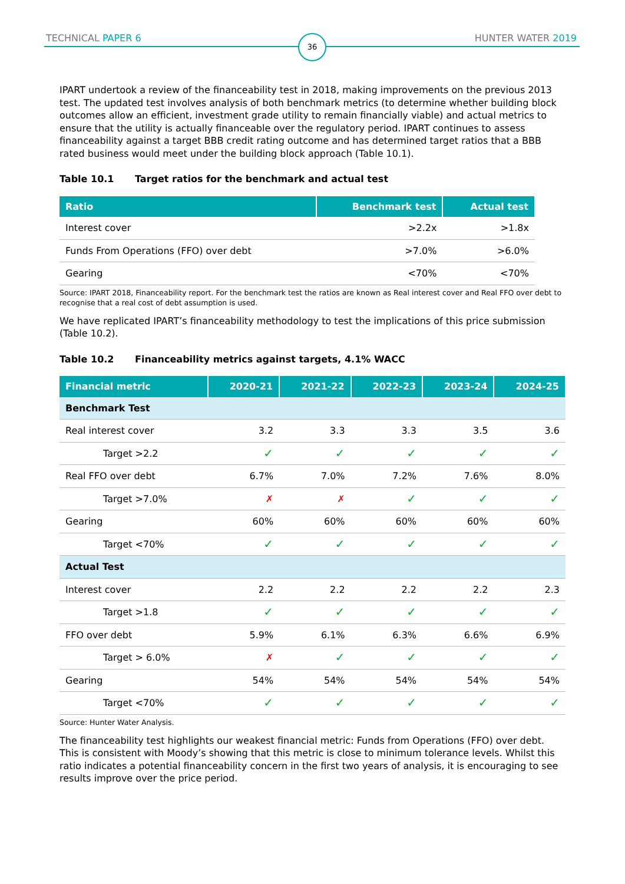TECHNICAL PAPER 6 36 HUNTER WATER 2019
IPART undertook a review of the financeability test in 2018, making improvements on the previous 2013 test. The updated test involves analysis of both benchmark metrics (to determine whether building block outcomes allow an efficient, investment grade utility to remain financially viable) and actual metrics to ensure that the utility is actually financeable over the regulatory period. IPART continues to assess financeability against a target BBB credit rating outcome and has determined target ratios that a BBB rated business would meet under the building block approach (Table 10.1).
Table 10.1 Target ratios for the benchmark and actual test
| Ratio | Benchmark test | Actual test |
| --- | --- | --- |
| Interest cover | >2.2x | >1.8x |
| Funds From Operations (FFO) over debt | >7.0% | >6.0% |
| Gearing | <70% | <70% |
Source: IPART 2018, Financeability report. For the benchmark test the ratios are known as Real interest cover and Real FFO over debt to recognise that a real cost of debt assumption is used.
We have replicated IPART’s financeability methodology to test the implications of this price submission (Table 10.2).
Table 10.2 Financeability metrics against targets, 4.1% WACC
| Financial metric | 2020-21 | 2021-22 | 2022-23 | 2023-24 | 2024-25 |
| --- | --- | --- | --- | --- | --- |
| Benchmark Test | | | | | |
| Real interest cover | 3.2 | 3.3 | 3.3 | 3.5 | 3.6 |
| Target >2.2 | ✓ | ✓ | ✓ | ✓ | ✓ |
| Real FFO over debt | 6.7% | 7.0% | 7.2% | 7.6% | 8.0% |
| Target >7.0% | ✗ | ✗ | ✓ | ✓ | ✓ |
| Gearing | 60% | 60% | 60% | 60% | 60% |
| Target <70% | ✓ | ✓ | ✓ | ✓ | ✓ |
| Actual Test | | | | | |
| Interest cover | 2.2 | 2.2 | 2.2 | 2.2 | 2.3 |
| Target >1.8 | ✓ | ✓ | ✓ | ✓ | ✓ |
| FFO over debt | 5.9% | 6.1% | 6.3% | 6.6% | 6.9% |
| Target > 6.0% | ✗ | ✓ | ✓ | ✓ | ✓ |
| Gearing | 54% | 54% | 54% | 54% | 54% |
| Target <70% | ✓ | ✓ | ✓ | ✓ | ✓ |
Source: Hunter Water Analysis.
The financeability test highlights our weakest financial metric: Funds from Operations (FFO) over debt. This is consistent with Moody’s showing that this metric is close to minimum tolerance levels. Whilst this ratio indicates a potential financeability concern in the first two years of analysis, it is encouraging to see results improve over the price period.